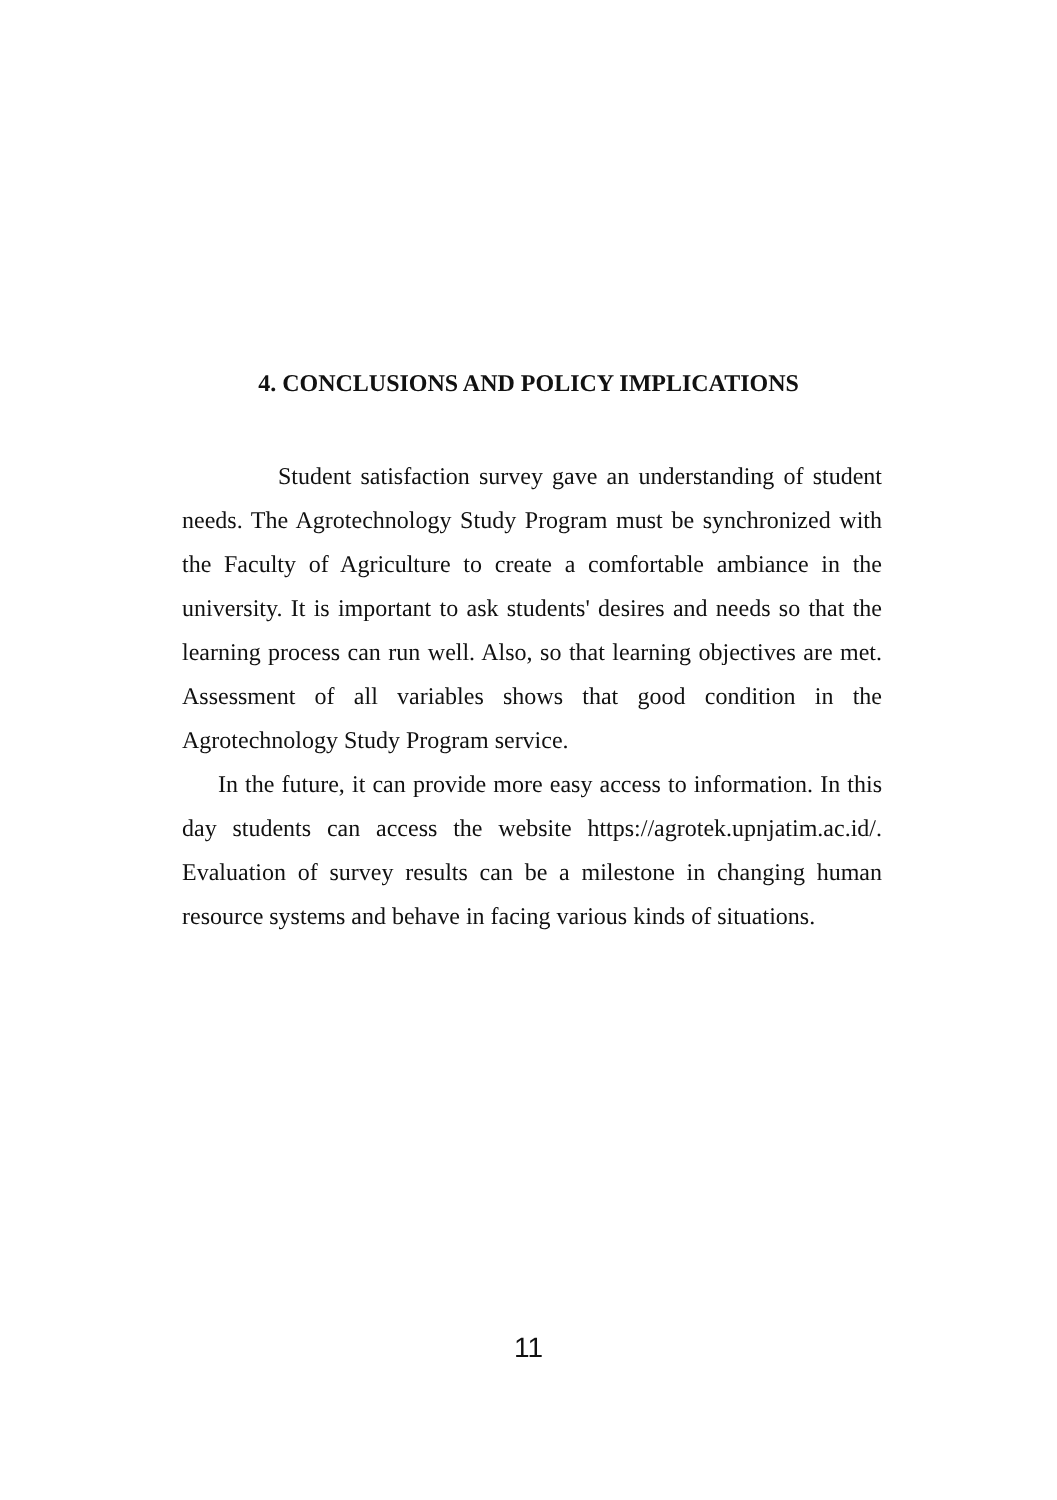4. CONCLUSIONS AND POLICY IMPLICATIONS
Student satisfaction survey gave an understanding of student needs. The Agrotechnology Study Program must be synchronized with the Faculty of Agriculture to create a comfortable ambiance in the university. It is important to ask students' desires and needs so that the learning process can run well. Also, so that learning objectives are met. Assessment of all variables shows that good condition in the Agrotechnology Study Program service.
In the future, it can provide more easy access to information. In this day students can access the website https://agrotek.upnjatim.ac.id/. Evaluation of survey results can be a milestone in changing human resource systems and behave in facing various kinds of situations.
11